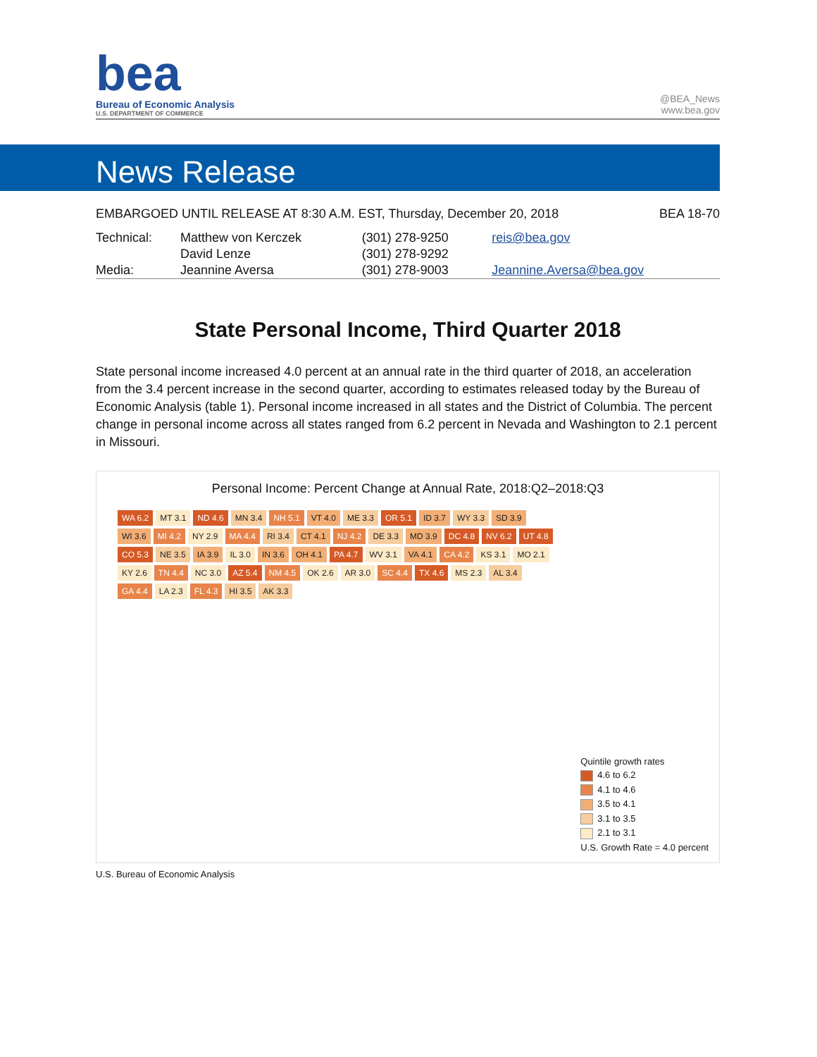bea
Bureau of Economic Analysis
U.S. DEPARTMENT OF COMMERCE
@BEA_News
www.bea.gov
News Release
EMBARGOED UNTIL RELEASE AT 8:30 A.M. EST, Thursday, December 20, 2018 BEA 18-70
| Technical: | Matthew von Kerczek | (301) 278-9250 | reis@bea.gov |
| | David Lenze | (301) 278-9292 | |
| Media: | Jeannine Aversa | (301) 278-9003 | Jeannine.Aversa@bea.gov |
State Personal Income, Third Quarter 2018
State personal income increased 4.0 percent at an annual rate in the third quarter of 2018, an acceleration from the 3.4 percent increase in the second quarter, according to estimates released today by the Bureau of Economic Analysis (table 1). Personal income increased in all states and the District of Columbia. The percent change in personal income across all states ranged from 6.2 percent in Nevada and Washington to 2.1 percent in Missouri.
Personal Income: Percent Change at Annual Rate, 2018:Q2–2018:Q3
WA 6.2 MT 3.1 ND 4.6 MN 3.4 NH 5.1 VT 4.0 ME 3.3 OR 5.1 ID 3.7 WY 3.3 SD 3.9 WI 3.6 MI 4.2 NY 2.9 MA 4.4 RI 3.4 CT 4.1 NJ 4.2 DE 3.3 MD 3.9 DC 4.8 NV 6.2 UT 4.8 CO 5.3 NE 3.5 IA 3.9 IL 3.0 IN 3.6 OH 4.1 PA 4.7 WV 3.1 VA 4.1 CA 4.2 KS 3.1 MO 2.1 KY 2.6 TN 4.4 NC 3.0 AZ 5.4 NM 4.5 OK 2.6 AR 3.0 SC 4.4 TX 4.6 MS 2.3 AL 3.4 GA 4.4 LA 2.3 FL 4.3 HI 3.5 AK 3.3
Quintile growth rates
4.6 to 6.2
4.1 to 4.6
3.5 to 4.1
3.1 to 3.5
2.1 to 3.1
U.S. Growth Rate = 4.0 percent
U.S. Bureau of Economic Analysis